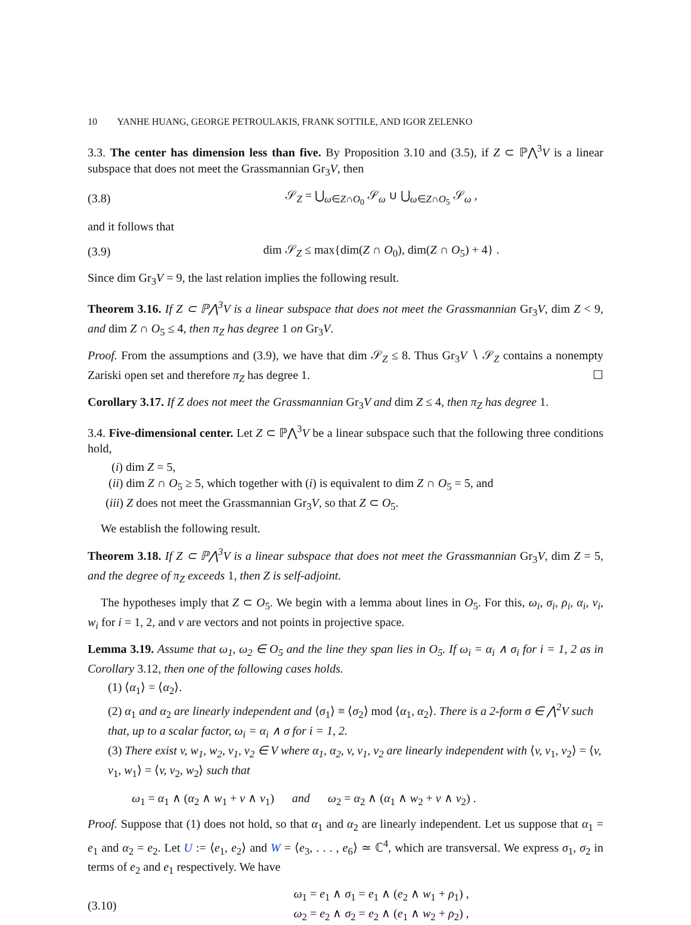10 YANHE HUANG, GEORGE PETROULAKIS, FRANK SOTTILE, AND IGOR ZELENKO
3.3. The center has dimension less than five. By Proposition 3.10 and (3.5), if Z ⊂ ℙ⋀<sup>3</sup>V is a linear subspace that does not meet the Grassmannian Gr<sub>3</sub>V, then
(3.8) 𝒮<sub>Z</sub> = ⋃<sub>ω∈Z∩O<sub>0</sub></sub> 𝒮<sub>ω</sub> ∪ ⋃<sub>ω∈Z∩O<sub>5</sub></sub> 𝒮<sub>ω</sub> ,
and it follows that
(3.9)
dim 𝒮<sub>Z</sub> ≤ max{dim(Z ∩ O<sub>0</sub>), dim(Z ∩ O<sub>5</sub>) + 4} .
Since dim Gr<sub>3</sub>V = 9, the last relation implies the following result.
Theorem 3.16. If Z ⊂ ℙ⋀<sup>3</sup>V is a linear subspace that does not meet the Grassmannian Gr<sub>3</sub>V, dim Z < 9, and dim Z ∩ O<sub>5</sub> ≤ 4, then π<sub>Z</sub> has degree 1 on Gr<sub>3</sub>V.
Proof. From the assumptions and (3.9), we have that dim 𝒮<sub>Z</sub> ≤ 8. Thus Gr<sub>3</sub>V ∖ 𝒮<sub>Z</sub> contains a nonempty Zariski open set and therefore π<sub>Z</sub> has degree 1. ☐
Corollary 3.17. If Z does not meet the Grassmannian Gr<sub>3</sub>V and dim Z ≤ 4, then π<sub>Z</sub> has degree 1.
3.4. Five-dimensional center. Let Z ⊂ ℙ⋀<sup>3</sup>V be a linear subspace such that the following three conditions hold,
(i) dim Z = 5,
(ii) dim Z ∩ O<sub>5</sub> ≥ 5, which together with (i) is equivalent to dim Z ∩ O<sub>5</sub> = 5, and
(iii) Z does not meet the Grassmannian Gr<sub>3</sub>V, so that Z ⊂ O<sub>5</sub>.
We establish the following result.
Theorem 3.18. If Z ⊂ ℙ⋀<sup>3</sup>V is a linear subspace that does not meet the Grassmannian Gr<sub>3</sub>V, dim Z = 5, and the degree of π<sub>Z</sub> exceeds 1, then Z is self-adjoint.
The hypotheses imply that Z ⊂ O<sub>5</sub>. We begin with a lemma about lines in O<sub>5</sub>. For this, ω<sub>i</sub>, σ<sub>i</sub>, ρ<sub>i</sub>, α<sub>i</sub>, v<sub>i</sub>, w<sub>i</sub> for i = 1, 2, and v are vectors and not points in projective space.
Lemma 3.19. Assume that ω<sub>1</sub>, ω<sub>2</sub> ∈ O<sub>5</sub> and the line they span lies in O<sub>5</sub>. If ω<sub>i</sub> = α<sub>i</sub> ∧ σ<sub>i</sub> for i = 1, 2 as in Corollary 3.12, then one of the following cases holds.
(1) ⟨α<sub>1</sub>⟩ = ⟨α<sub>2</sub>⟩.
(2) α<sub>1</sub> and α<sub>2</sub> are linearly independent and ⟨σ<sub>1</sub>⟩ ≡ ⟨σ<sub>2</sub>⟩ mod ⟨α<sub>1</sub>, α<sub>2</sub>⟩. There is a 2-form σ ∈ ⋀<sup>2</sup>V such that, up to a scalar factor, ω<sub>i</sub> = α<sub>i</sub> ∧ σ for i = 1, 2.
(3) There exist v, w<sub>1</sub>, w<sub>2</sub>, v<sub>1</sub>, v<sub>2</sub> ∈ V where α<sub>1</sub>, α<sub>2</sub>, v, v<sub>1</sub>, v<sub>2</sub> are linearly independent with ⟨v, v<sub>1</sub>, v<sub>2</sub>⟩ = ⟨v, v<sub>1</sub>, w<sub>1</sub>⟩ = ⟨v, v<sub>2</sub>, w<sub>2</sub>⟩ such that
ω<sub>1</sub> = α<sub>1</sub> ∧ (α<sub>2</sub> ∧ w<sub>1</sub> + v ∧ v<sub>1</sub>) and ω<sub>2</sub> = α<sub>2</sub> ∧ (α<sub>1</sub> ∧ w<sub>2</sub> + v ∧ v<sub>2</sub>) .
Proof. Suppose that (1) does not hold, so that α<sub>1</sub> and α<sub>2</sub> are linearly independent. Let us suppose that α<sub>1</sub> = e<sub>1</sub> and α<sub>2</sub> = e<sub>2</sub>. Let U := ⟨e<sub>1</sub>, e<sub>2</sub>⟩ and W = ⟨e<sub>3</sub>, . . . , e<sub>6</sub>⟩ ≃ ℂ<sup>4</sup>, which are transversal. We express σ<sub>1</sub>, σ<sub>2</sub> in terms of e<sub>2</sub> and e<sub>1</sub> respectively. We have
(3.10)
ω<sub>1</sub> = e<sub>1</sub> ∧ σ<sub>1</sub> = e<sub>1</sub> ∧ (e<sub>2</sub> ∧ w<sub>1</sub> + ρ<sub>1</sub>) ,
ω<sub>2</sub> = e<sub>2</sub> ∧ σ<sub>2</sub> = e<sub>2</sub> ∧ (e<sub>1</sub> ∧ w<sub>2</sub> + ρ<sub>2</sub>) ,